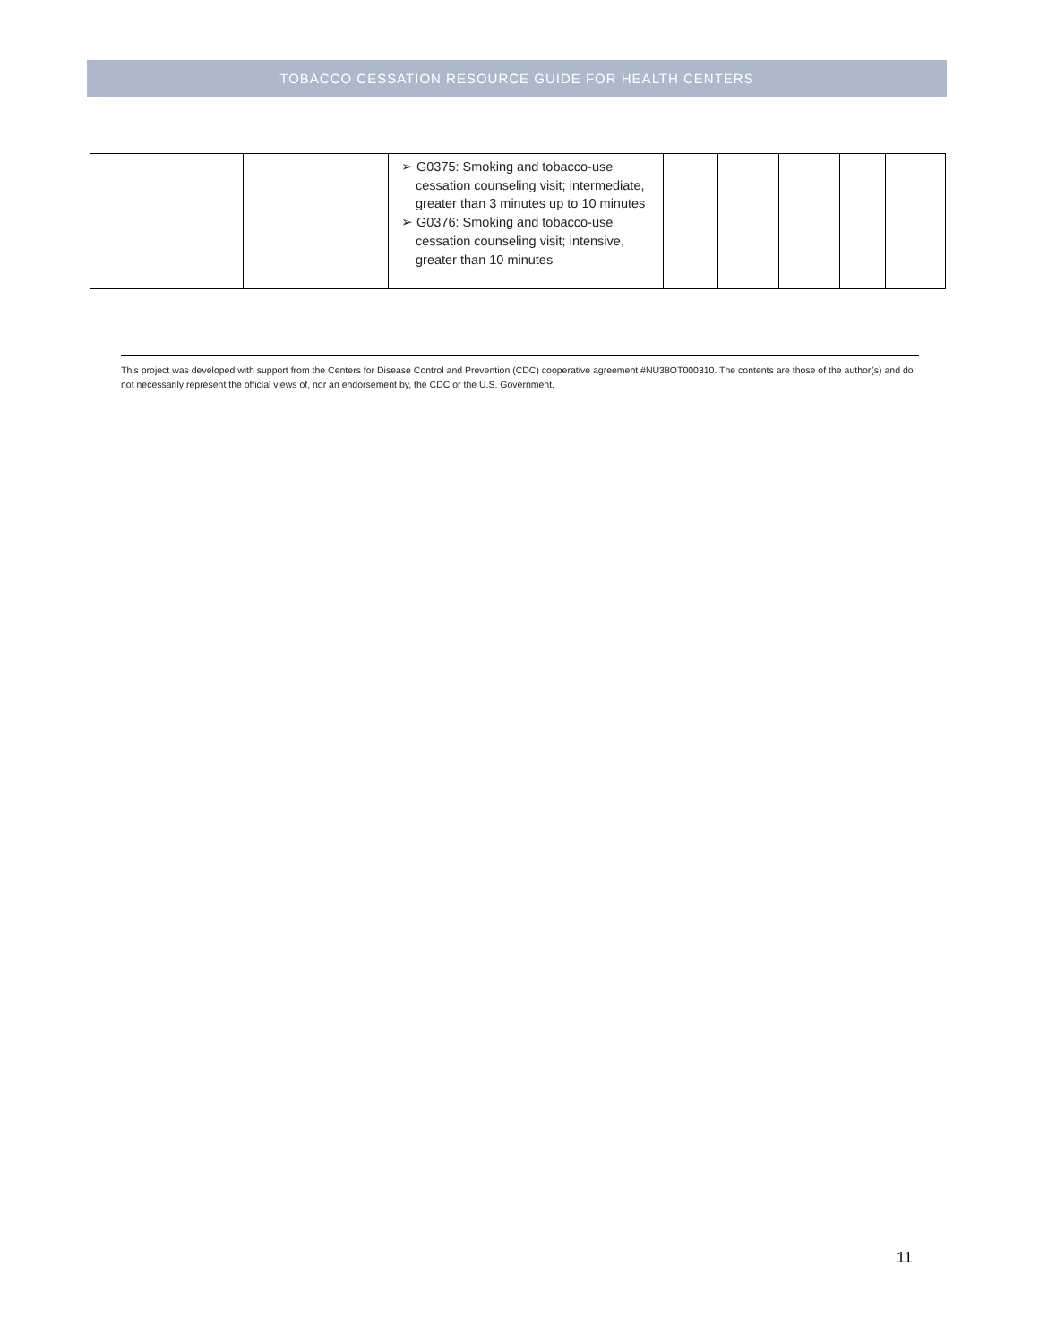TOBACCO CESSATION RESOURCE GUIDE FOR HEALTH CENTERS
| | | ➢ G0375: Smoking and tobacco-use cessation counseling visit; intermediate, greater than 3 minutes up to 10 minutes ➢ G0376: Smoking and tobacco-use cessation counseling visit; intensive, greater than 10 minutes | | | | | |
This project was developed with support from the Centers for Disease Control and Prevention (CDC) cooperative agreement #NU38OT000310. The contents are those of the author(s) and do not necessarily represent the official views of, nor an endorsement by, the CDC or the U.S. Government.
11